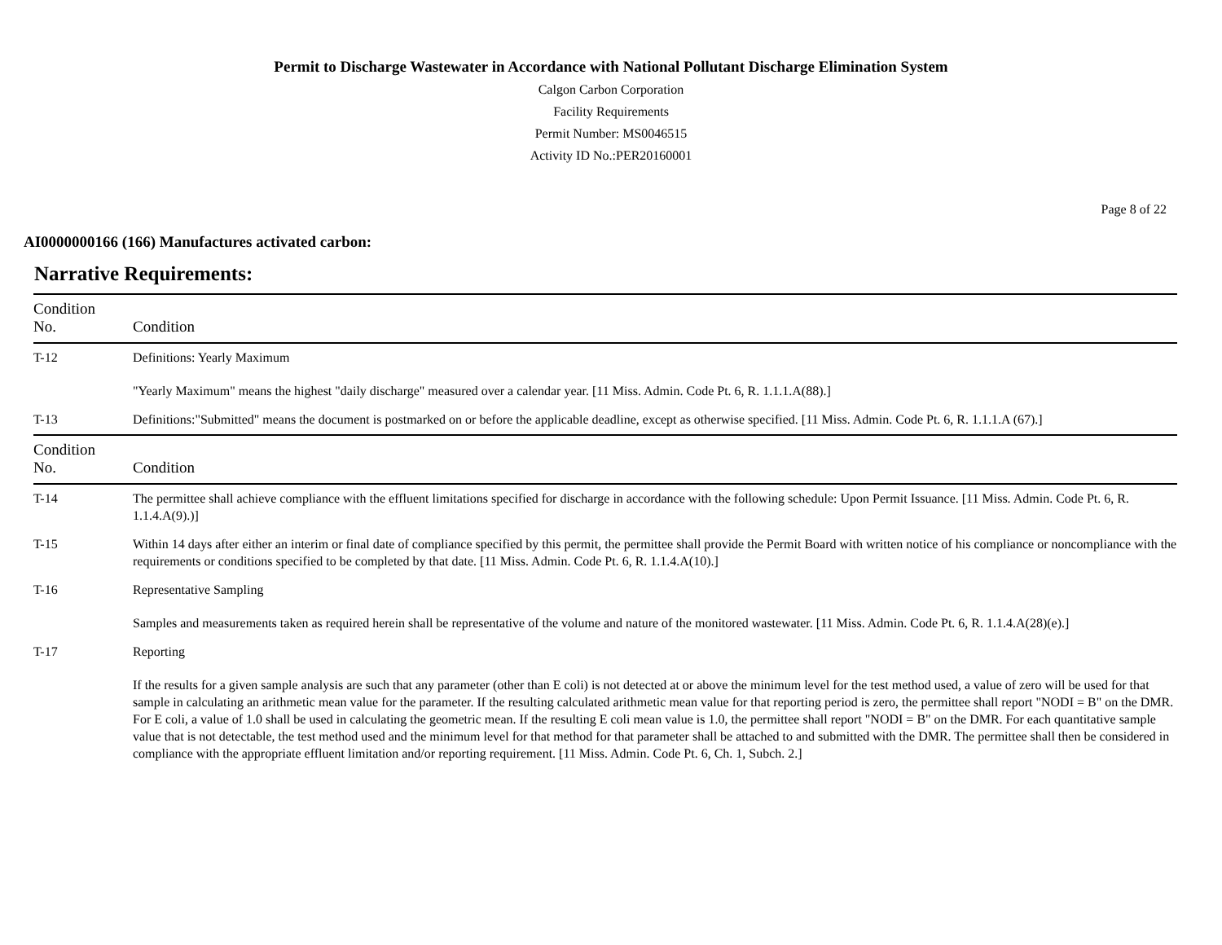Permit to Discharge Wastewater in Accordance with National Pollutant Discharge Elimination System
Calgon Carbon Corporation
Facility Requirements
Permit Number: MS0046515
Activity ID No.:PER20160001
Page 8 of 22
AI0000000166 (166) Manufactures activated carbon:
Narrative Requirements:
| Condition No. | Condition |
| --- | --- |
| T-12 | Definitions: Yearly Maximum "Yearly Maximum" means the highest "daily discharge" measured over a calendar year. [11 Miss. Admin. Code Pt. 6, R. 1.1.1.A(88).] |
| T-13 | Definitions:"Submitted" means the document is postmarked on or before the applicable deadline, except as otherwise specified. [11 Miss. Admin. Code Pt. 6, R. 1.1.1.A (67).] |
| Condition No. | Condition |
| T-14 | The permittee shall achieve compliance with the effluent limitations specified for discharge in accordance with the following schedule: Upon Permit Issuance. [11 Miss. Admin. Code Pt. 6, R. 1.1.4.A(9).)] |
| T-15 | Within 14 days after either an interim or final date of compliance specified by this permit, the permittee shall provide the Permit Board with written notice of his compliance or noncompliance with the requirements or conditions specified to be completed by that date. [11 Miss. Admin. Code Pt. 6, R. 1.1.4.A(10).] |
| T-16 | Representative Sampling Samples and measurements taken as required herein shall be representative of the volume and nature of the monitored wastewater. [11 Miss. Admin. Code Pt. 6, R. 1.1.4.A(28)(e).] |
| T-17 | Reporting If the results for a given sample analysis are such that any parameter (other than E coli) is not detected at or above the minimum level for the test method used, a value of zero will be used for that sample in calculating an arithmetic mean value for the parameter. If the resulting calculated arithmetic mean value for that reporting period is zero, the permittee shall report "NODI = B" on the DMR. For E coli, a value of 1.0 shall be used in calculating the geometric mean. If the resulting E coli mean value is 1.0, the permittee shall report "NODI = B" on the DMR. For each quantitative sample value that is not detectable, the test method used and the minimum level for that method for that parameter shall be attached to and submitted with the DMR. The permittee shall then be considered in compliance with the appropriate effluent limitation and/or reporting requirement. [11 Miss. Admin. Code Pt. 6, Ch. 1, Subch. 2.] |